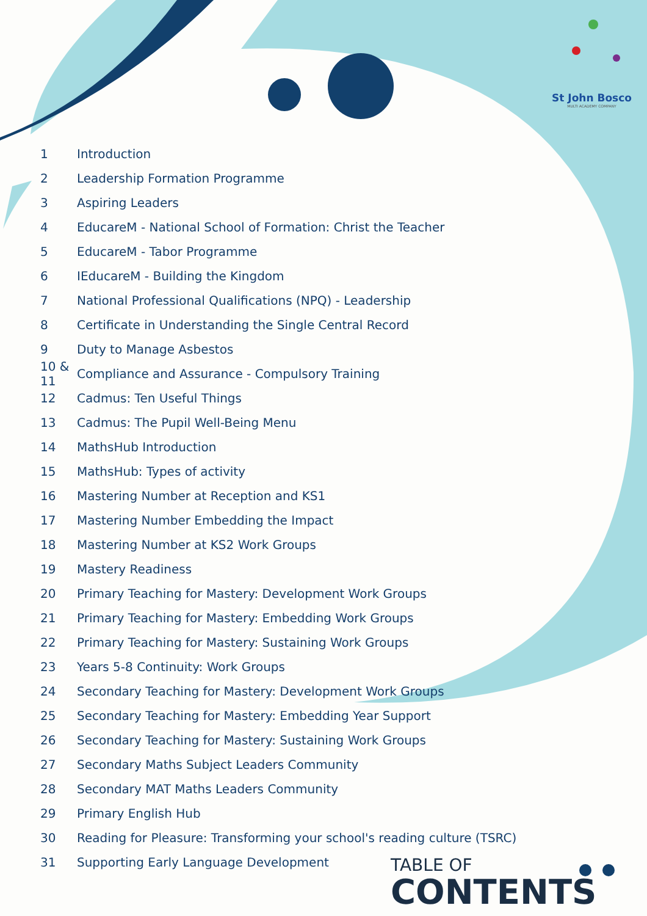St John Bosco
MULTI ACADEMY COMPANY
1 Introduction
2 Leadership Formation Programme
3 Aspiring Leaders
4 EducareM - National School of Formation: Christ the Teacher
5 EducareM - Tabor Programme
6 IEducareM - Building the Kingdom
7 National Professional Qualifications (NPQ) - Leadership
8 Certificate in Understanding the Single Central Record
9 Duty to Manage Asbestos
10 & 11 Compliance and Assurance - Compulsory Training
12 Cadmus: Ten Useful Things
13 Cadmus: The Pupil Well-Being Menu
14 MathsHub Introduction
15 MathsHub: Types of activity
16 Mastering Number at Reception and KS1
17 Mastering Number Embedding the Impact
18 Mastering Number at KS2 Work Groups
19 Mastery Readiness
20 Primary Teaching for Mastery: Development Work Groups
21 Primary Teaching for Mastery: Embedding Work Groups
22 Primary Teaching for Mastery: Sustaining Work Groups
23 Years 5-8 Continuity: Work Groups
24 Secondary Teaching for Mastery: Development Work Groups
25 Secondary Teaching for Mastery: Embedding Year Support
26 Secondary Teaching for Mastery: Sustaining Work Groups
27 Secondary Maths Subject Leaders Community
28 Secondary MAT Maths Leaders Community
29 Primary English Hub
30 Reading for Pleasure: Transforming your school's reading culture (TSRC)
31 Supporting Early Language Development
TABLE OF
CONTENTS